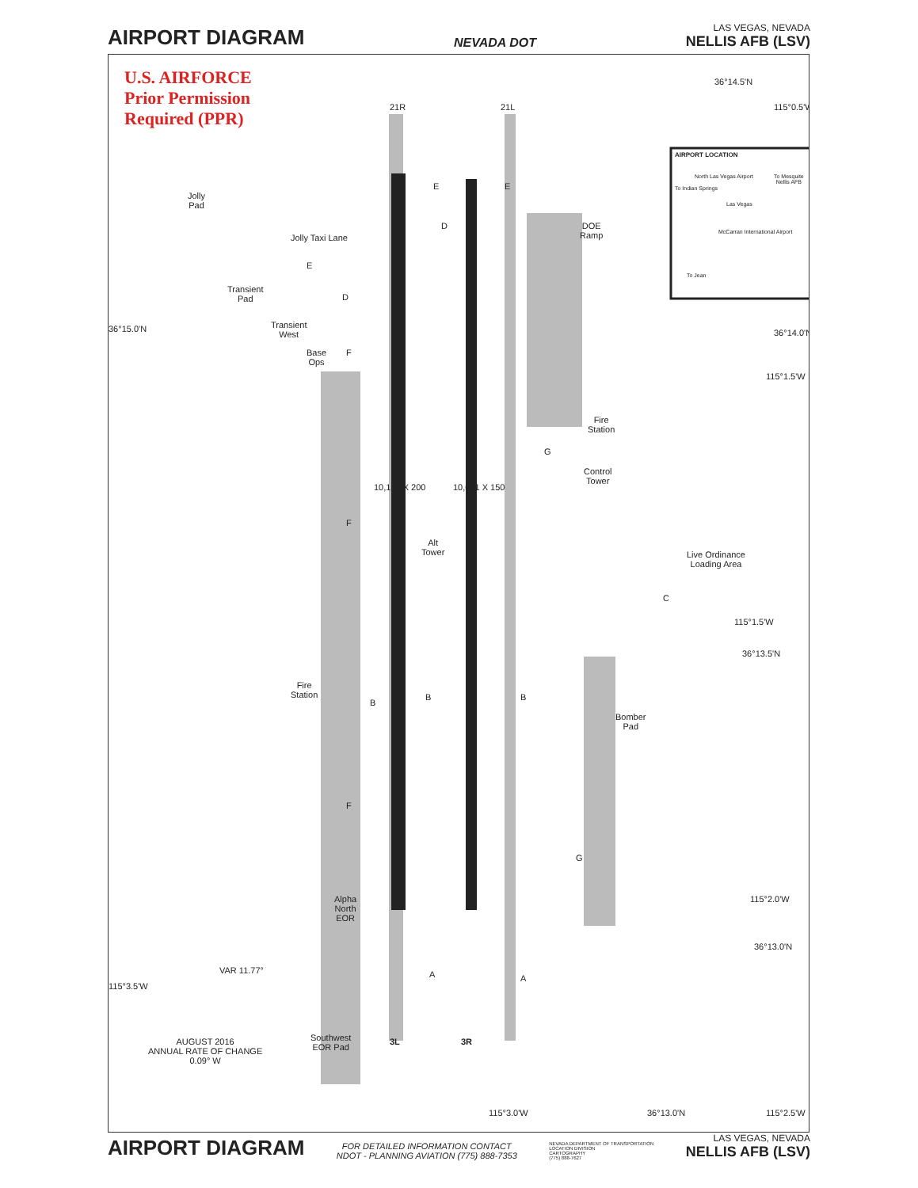AIRPORT DIAGRAM
NEVADA DOT
LAS VEGAS, NEVADA
NELLIS AFB (LSV)
U.S. AIRFORCE
Prior Permission
Required (PPR)
21R 21L
Jolly
Pad
Jolly Taxi Lane
Transient
Pad
Transient
West
Base
Ops
E E
D
E
D
DOE
Ramp
AIRPORT LOCATION
North Las Vegas Airport
To Mesquite
Nellis AFB
To Indian Springs
Las Vegas
McCarran International Airport
To Jean
F
Fire
Station
G
Control
Tower
F
10,120 X 200 10,051 X 150
Alt
Tower
Live Ordinance
Loading Area
C
Fire
Station
B
B B
Bomber
Pad
F
G
Alpha
North
EOR
A A
VAR 11.77°
AUGUST 2016
ANNUAL RATE OF CHANGE
0.09° W
Southwest
EOR Pad
3L 3R
36°14.5'N
115°0.5'W
36°15.0'N 36°14.0'N
115°1.5'W
115°1.5'W
36°13.5'N
115°2.0'W
36°13.0'N
115°3.5'W
115°3.0'W 36°13.0'N 115°2.5'W
AIRPORT DIAGRAM
FOR DETAILED INFORMATION CONTACT
NDOT - PLANNING AVIATION (775) 888-7353
NEVADA DEPARTMENT OF TRANSPORTATION
LOCATION DIVISION
CARTOGRAPHY
(775) 888-7627
LAS VEGAS, NEVADA
NELLIS AFB (LSV)